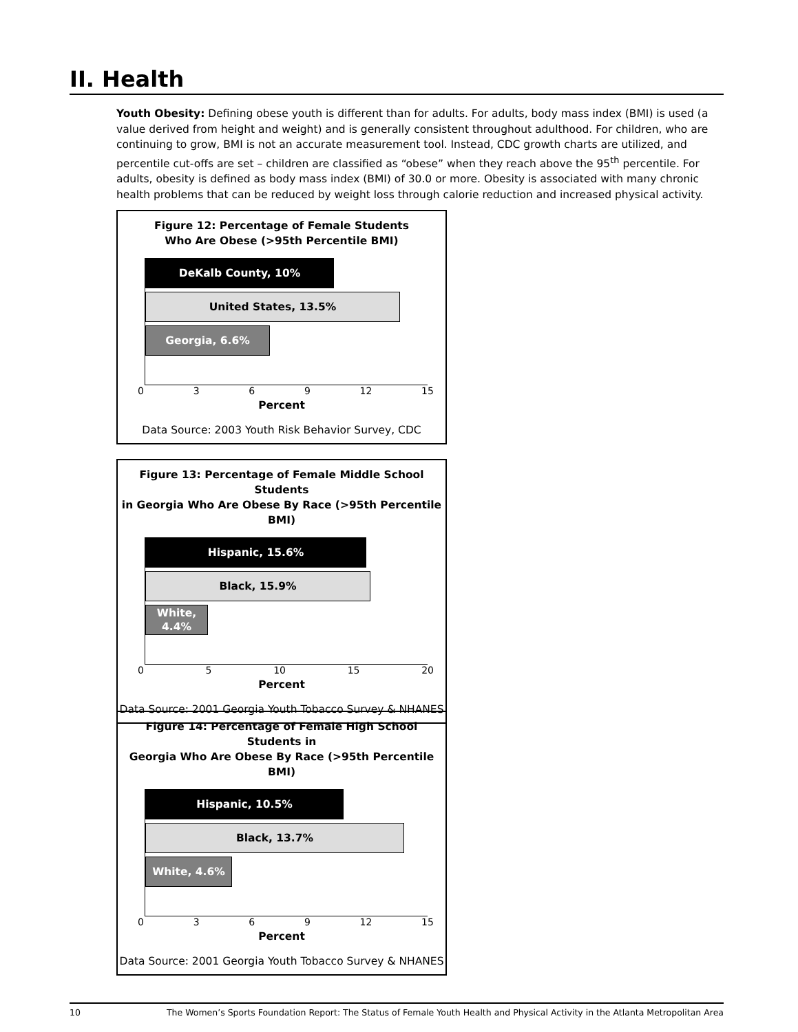II. Health
Youth Obesity: Defining obese youth is different than for adults. For adults, body mass index (BMI) is used (a value derived from height and weight) and is generally consistent throughout adulthood. For children, who are continuing to grow, BMI is not an accurate measurement tool. Instead, CDC growth charts are utilized, and percentile cut-offs are set – children are classified as “obese” when they reach above the 95<sup>th</sup> percentile. For adults, obesity is defined as body mass index (BMI) of 30.0 or more. Obesity is associated with many chronic health problems that can be reduced by weight loss through calorie reduction and increased physical activity.
Figure 12: Percentage of Female Students
Who Are Obese (>95th Percentile BMI)
DeKalb County, 10%
United States, 13.5%
Georgia, 6.6%
0369 12 15
Percent
Data Source: 2003 Youth Risk Behavior Survey, CDC
Figure 13: Percentage of Female Middle School Students
in Georgia Who Are Obese By Race (>95th Percentile BMI)
Hispanic, 15.6%
Black, 15.9%
White,
4.4%
05 10 15 20
Percent
Data Source: 2001 Georgia Youth Tobacco Survey & NHANES
Figure 14: Percentage of Female High School Students in
Georgia Who Are Obese By Race (>95th Percentile BMI)
Hispanic, 10.5%
Black, 13.7%
White, 4.6%
0369 12 15
Percent
Data Source: 2001 Georgia Youth Tobacco Survey & NHANES
10 The Women’s Sports Foundation Report: The Status of Female Youth Health and Physical Activity in the Atlanta Metropolitan Area